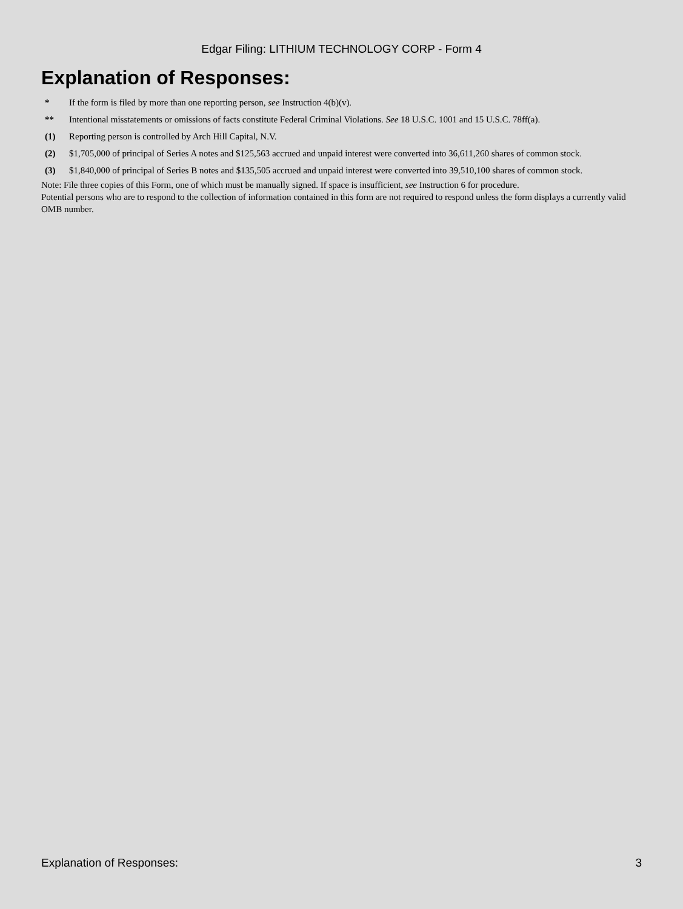Edgar Filing: LITHIUM TECHNOLOGY CORP - Form 4
Explanation of Responses:
| * | If the form is filed by more than one reporting person, see Instruction 4(b)(v). |
| ** | Intentional misstatements or omissions of facts constitute Federal Criminal Violations. See 18 U.S.C. 1001 and 15 U.S.C. 78ff(a). |
| (1) | Reporting person is controlled by Arch Hill Capital, N.V. |
| (2) | $1,705,000 of principal of Series A notes and $125,563 accrued and unpaid interest were converted into 36,611,260 shares of common stock. |
| (3) | $1,840,000 of principal of Series B notes and $135,505 accrued and unpaid interest were converted into 39,510,100 shares of common stock. |
Note: File three copies of this Form, one of which must be manually signed. If space is insufficient, see Instruction 6 for procedure.
Potential persons who are to respond to the collection of information contained in this form are not required to respond unless the form displays a currently valid OMB number.
Explanation of Responses: 3